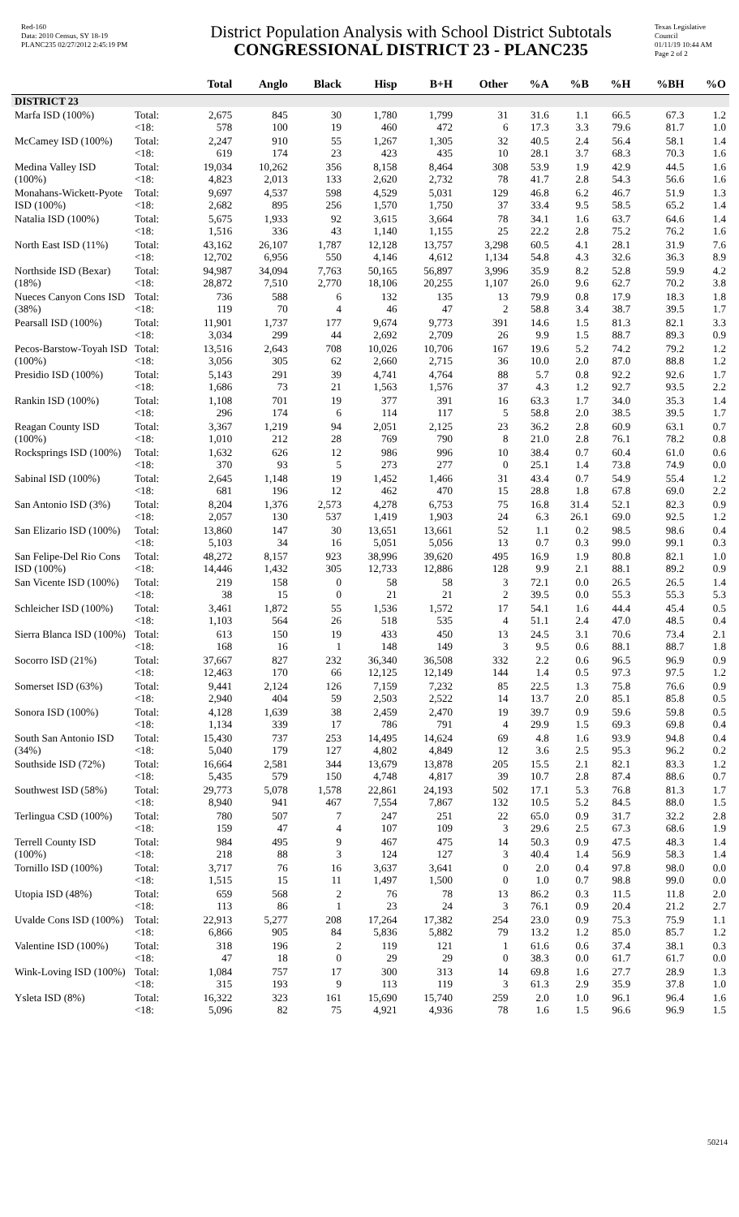Red-160
Data: 2010 Census, SY 18-19
PLANC235 02/27/2012 2:45:19 PM
District Population Analysis with School District Subtotals
CONGRESSIONAL DISTRICT 23 - PLANC235
Texas Legislative Council
01/11/19 10:44 AM
Page 2 of 2
| | | Total | Anglo | Black | Hisp | B+H | Other | %A | %B | %H | %BH | %O |
| --- | --- | --- | --- | --- | --- | --- | --- | --- | --- | --- | --- | --- |
| DISTRICT 23 | | | | | | | | | | | | |
| Marfa ISD (100%) | Total: | 2,675 | 845 | 30 | 1,780 | 1,799 | 31 | 31.6 | 1.1 | 66.5 | 67.3 | 1.2 |
| | <18: | 578 | 100 | 19 | 460 | 472 | 6 | 17.3 | 3.3 | 79.6 | 81.7 | 1.0 |
| McCamey ISD (100%) | Total: | 2,247 | 910 | 55 | 1,267 | 1,305 | 32 | 40.5 | 2.4 | 56.4 | 58.1 | 1.4 |
| | <18: | 619 | 174 | 23 | 423 | 435 | 10 | 28.1 | 3.7 | 68.3 | 70.3 | 1.6 |
| Medina Valley ISD (100%) | Total: | 19,034 | 10,262 | 356 | 8,158 | 8,464 | 308 | 53.9 | 1.9 | 42.9 | 44.5 | 1.6 |
| | <18: | 4,823 | 2,013 | 133 | 2,620 | 2,732 | 78 | 41.7 | 2.8 | 54.3 | 56.6 | 1.6 |
| Monahans-Wickett-Pyote ISD (100%) | Total: | 9,697 | 4,537 | 598 | 4,529 | 5,031 | 129 | 46.8 | 6.2 | 46.7 | 51.9 | 1.3 |
| | <18: | 2,682 | 895 | 256 | 1,570 | 1,750 | 37 | 33.4 | 9.5 | 58.5 | 65.2 | 1.4 |
| Natalia ISD (100%) | Total: | 5,675 | 1,933 | 92 | 3,615 | 3,664 | 78 | 34.1 | 1.6 | 63.7 | 64.6 | 1.4 |
| | <18: | 1,516 | 336 | 43 | 1,140 | 1,155 | 25 | 22.2 | 2.8 | 75.2 | 76.2 | 1.6 |
| North East ISD (11%) | Total: | 43,162 | 26,107 | 1,787 | 12,128 | 13,757 | 3,298 | 60.5 | 4.1 | 28.1 | 31.9 | 7.6 |
| | <18: | 12,702 | 6,956 | 550 | 4,146 | 4,612 | 1,134 | 54.8 | 4.3 | 32.6 | 36.3 | 8.9 |
| Northside ISD (Bexar) (18%) | Total: | 94,987 | 34,094 | 7,763 | 50,165 | 56,897 | 3,996 | 35.9 | 8.2 | 52.8 | 59.9 | 4.2 |
| | <18: | 28,872 | 7,510 | 2,770 | 18,106 | 20,255 | 1,107 | 26.0 | 9.6 | 62.7 | 70.2 | 3.8 |
| Nueces Canyon Cons ISD (38%) | Total: | 736 | 588 | 6 | 132 | 135 | 13 | 79.9 | 0.8 | 17.9 | 18.3 | 1.8 |
| | <18: | 119 | 70 | 4 | 46 | 47 | 2 | 58.8 | 3.4 | 38.7 | 39.5 | 1.7 |
| Pearsall ISD (100%) | Total: | 11,901 | 1,737 | 177 | 9,674 | 9,773 | 391 | 14.6 | 1.5 | 81.3 | 82.1 | 3.3 |
| | <18: | 3,034 | 299 | 44 | 2,692 | 2,709 | 26 | 9.9 | 1.5 | 88.7 | 89.3 | 0.9 |
| Pecos-Barstow-Toyah ISD (100%) | Total: | 13,516 | 2,643 | 708 | 10,026 | 10,706 | 167 | 19.6 | 5.2 | 74.2 | 79.2 | 1.2 |
| | <18: | 3,056 | 305 | 62 | 2,660 | 2,715 | 36 | 10.0 | 2.0 | 87.0 | 88.8 | 1.2 |
| Presidio ISD (100%) | Total: | 5,143 | 291 | 39 | 4,741 | 4,764 | 88 | 5.7 | 0.8 | 92.2 | 92.6 | 1.7 |
| | <18: | 1,686 | 73 | 21 | 1,563 | 1,576 | 37 | 4.3 | 1.2 | 92.7 | 93.5 | 2.2 |
| Rankin ISD (100%) | Total: | 1,108 | 701 | 19 | 377 | 391 | 16 | 63.3 | 1.7 | 34.0 | 35.3 | 1.4 |
| | <18: | 296 | 174 | 6 | 114 | 117 | 5 | 58.8 | 2.0 | 38.5 | 39.5 | 1.7 |
| Reagan County ISD (100%) | Total: | 3,367 | 1,219 | 94 | 2,051 | 2,125 | 23 | 36.2 | 2.8 | 60.9 | 63.1 | 0.7 |
| | <18: | 1,010 | 212 | 28 | 769 | 790 | 8 | 21.0 | 2.8 | 76.1 | 78.2 | 0.8 |
| Rocksprings ISD (100%) | Total: | 1,632 | 626 | 12 | 986 | 996 | 10 | 38.4 | 0.7 | 60.4 | 61.0 | 0.6 |
| | <18: | 370 | 93 | 5 | 273 | 277 | 0 | 25.1 | 1.4 | 73.8 | 74.9 | 0.0 |
| Sabinal ISD (100%) | Total: | 2,645 | 1,148 | 19 | 1,452 | 1,466 | 31 | 43.4 | 0.7 | 54.9 | 55.4 | 1.2 |
| | <18: | 681 | 196 | 12 | 462 | 470 | 15 | 28.8 | 1.8 | 67.8 | 69.0 | 2.2 |
| San Antonio ISD (3%) | Total: | 8,204 | 1,376 | 2,573 | 4,278 | 6,753 | 75 | 16.8 | 31.4 | 52.1 | 82.3 | 0.9 |
| | <18: | 2,057 | 130 | 537 | 1,419 | 1,903 | 24 | 6.3 | 26.1 | 69.0 | 92.5 | 1.2 |
| San Elizario ISD (100%) | Total: | 13,860 | 147 | 30 | 13,651 | 13,661 | 52 | 1.1 | 0.2 | 98.5 | 98.6 | 0.4 |
| | <18: | 5,103 | 34 | 16 | 5,051 | 5,056 | 13 | 0.7 | 0.3 | 99.0 | 99.1 | 0.3 |
| San Felipe-Del Rio Cons ISD (100%) | Total: | 48,272 | 8,157 | 923 | 38,996 | 39,620 | 495 | 16.9 | 1.9 | 80.8 | 82.1 | 1.0 |
| | <18: | 14,446 | 1,432 | 305 | 12,733 | 12,886 | 128 | 9.9 | 2.1 | 88.1 | 89.2 | 0.9 |
| San Vicente ISD (100%) | Total: | 219 | 158 | 0 | 58 | 58 | 3 | 72.1 | 0.0 | 26.5 | 26.5 | 1.4 |
| | <18: | 38 | 15 | 0 | 21 | 21 | 2 | 39.5 | 0.0 | 55.3 | 55.3 | 5.3 |
| Schleicher ISD (100%) | Total: | 3,461 | 1,872 | 55 | 1,536 | 1,572 | 17 | 54.1 | 1.6 | 44.4 | 45.4 | 0.5 |
| | <18: | 1,103 | 564 | 26 | 518 | 535 | 4 | 51.1 | 2.4 | 47.0 | 48.5 | 0.4 |
| Sierra Blanca ISD (100%) | Total: | 613 | 150 | 19 | 433 | 450 | 13 | 24.5 | 3.1 | 70.6 | 73.4 | 2.1 |
| | <18: | 168 | 16 | 1 | 148 | 149 | 3 | 9.5 | 0.6 | 88.1 | 88.7 | 1.8 |
| Socorro ISD (21%) | Total: | 37,667 | 827 | 232 | 36,340 | 36,508 | 332 | 2.2 | 0.6 | 96.5 | 96.9 | 0.9 |
| | <18: | 12,463 | 170 | 66 | 12,125 | 12,149 | 144 | 1.4 | 0.5 | 97.3 | 97.5 | 1.2 |
| Somerset ISD (63%) | Total: | 9,441 | 2,124 | 126 | 7,159 | 7,232 | 85 | 22.5 | 1.3 | 75.8 | 76.6 | 0.9 |
| | <18: | 2,940 | 404 | 59 | 2,503 | 2,522 | 14 | 13.7 | 2.0 | 85.1 | 85.8 | 0.5 |
| Sonora ISD (100%) | Total: | 4,128 | 1,639 | 38 | 2,459 | 2,470 | 19 | 39.7 | 0.9 | 59.6 | 59.8 | 0.5 |
| | <18: | 1,134 | 339 | 17 | 786 | 791 | 4 | 29.9 | 1.5 | 69.3 | 69.8 | 0.4 |
| South San Antonio ISD (34%) | Total: | 15,430 | 737 | 253 | 14,495 | 14,624 | 69 | 4.8 | 1.6 | 93.9 | 94.8 | 0.4 |
| | <18: | 5,040 | 179 | 127 | 4,802 | 4,849 | 12 | 3.6 | 2.5 | 95.3 | 96.2 | 0.2 |
| Southside ISD (72%) | Total: | 16,664 | 2,581 | 344 | 13,679 | 13,878 | 205 | 15.5 | 2.1 | 82.1 | 83.3 | 1.2 |
| | <18: | 5,435 | 579 | 150 | 4,748 | 4,817 | 39 | 10.7 | 2.8 | 87.4 | 88.6 | 0.7 |
| Southwest ISD (58%) | Total: | 29,773 | 5,078 | 1,578 | 22,861 | 24,193 | 502 | 17.1 | 5.3 | 76.8 | 81.3 | 1.7 |
| | <18: | 8,940 | 941 | 467 | 7,554 | 7,867 | 132 | 10.5 | 5.2 | 84.5 | 88.0 | 1.5 |
| Terlingua CSD (100%) | Total: | 780 | 507 | 7 | 247 | 251 | 22 | 65.0 | 0.9 | 31.7 | 32.2 | 2.8 |
| | <18: | 159 | 47 | 4 | 107 | 109 | 3 | 29.6 | 2.5 | 67.3 | 68.6 | 1.9 |
| Terrell County ISD (100%) | Total: | 984 | 495 | 9 | 467 | 475 | 14 | 50.3 | 0.9 | 47.5 | 48.3 | 1.4 |
| | <18: | 218 | 88 | 3 | 124 | 127 | 3 | 40.4 | 1.4 | 56.9 | 58.3 | 1.4 |
| Tornillo ISD (100%) | Total: | 3,717 | 76 | 16 | 3,637 | 3,641 | 0 | 2.0 | 0.4 | 97.8 | 98.0 | 0.0 |
| | <18: | 1,515 | 15 | 11 | 1,497 | 1,500 | 0 | 1.0 | 0.7 | 98.8 | 99.0 | 0.0 |
| Utopia ISD (48%) | Total: | 659 | 568 | 2 | 76 | 78 | 13 | 86.2 | 0.3 | 11.5 | 11.8 | 2.0 |
| | <18: | 113 | 86 | 1 | 23 | 24 | 3 | 76.1 | 0.9 | 20.4 | 21.2 | 2.7 |
| Uvalde Cons ISD (100%) | Total: | 22,913 | 5,277 | 208 | 17,264 | 17,382 | 254 | 23.0 | 0.9 | 75.3 | 75.9 | 1.1 |
| | <18: | 6,866 | 905 | 84 | 5,836 | 5,882 | 79 | 13.2 | 1.2 | 85.0 | 85.7 | 1.2 |
| Valentine ISD (100%) | Total: | 318 | 196 | 2 | 119 | 121 | 1 | 61.6 | 0.6 | 37.4 | 38.1 | 0.3 |
| | <18: | 47 | 18 | 0 | 29 | 29 | 0 | 38.3 | 0.0 | 61.7 | 61.7 | 0.0 |
| Wink-Loving ISD (100%) | Total: | 1,084 | 757 | 17 | 300 | 313 | 14 | 69.8 | 1.6 | 27.7 | 28.9 | 1.3 |
| | <18: | 315 | 193 | 9 | 113 | 119 | 3 | 61.3 | 2.9 | 35.9 | 37.8 | 1.0 |
| Ysleta ISD (8%) | Total: | 16,322 | 323 | 161 | 15,690 | 15,740 | 259 | 2.0 | 1.0 | 96.1 | 96.4 | 1.6 |
| | <18: | 5,096 | 82 | 75 | 4,921 | 4,936 | 78 | 1.6 | 1.5 | 96.6 | 96.9 | 1.5 |
50214